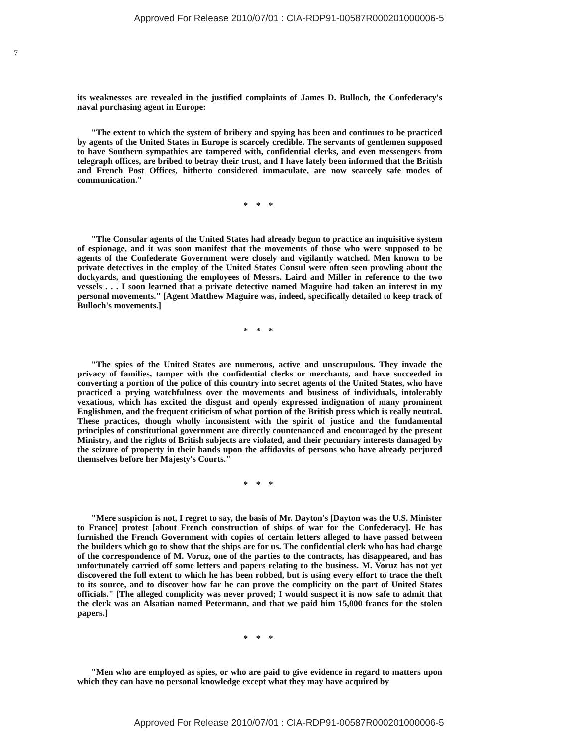Approved For Release 2010/07/01 : CIA-RDP91-00587R000201000006-5
7
its weaknesses are revealed in the justified complaints of James D. Bulloch, the Confederacy's naval purchasing agent in Europe:
"The extent to which the system of bribery and spying has been and continues to be practiced by agents of the United States in Europe is scarcely credible. The servants of gentlemen supposed to have Southern sympathies are tampered with, confidential clerks, and even messengers from telegraph offices, are bribed to betray their trust, and I have lately been informed that the British and French Post Offices, hitherto considered immaculate, are now scarcely safe modes of communication."
* * *
"The Consular agents of the United States had already begun to practice an inquisitive system of espionage, and it was soon manifest that the movements of those who were supposed to be agents of the Confederate Government were closely and vigilantly watched. Men known to be private detectives in the employ of the United States Consul were often seen prowling about the dockyards, and questioning the employees of Messrs. Laird and Miller in reference to the two vessels . . . I soon learned that a private detective named Maguire had taken an interest in my personal movements." [Agent Matthew Maguire was, indeed, specifically detailed to keep track of Bulloch's movements.]
* * *
"The spies of the United States are numerous, active and unscrupulous. They invade the privacy of families, tamper with the confidential clerks or merchants, and have succeeded in converting a portion of the police of this country into secret agents of the United States, who have practiced a prying watchfulness over the movements and business of individuals, intolerably vexatious, which has excited the disgust and openly expressed indignation of many prominent Englishmen, and the frequent criticism of what portion of the British press which is really neutral. These practices, though wholly inconsistent with the spirit of justice and the fundamental principles of constitutional government are directly countenanced and encouraged by the present Ministry, and the rights of British subjects are violated, and their pecuniary interests damaged by the seizure of property in their hands upon the affidavits of persons who have already perjured themselves before her Majesty's Courts."
* * *
"Mere suspicion is not, I regret to say, the basis of Mr. Dayton's [Dayton was the U.S. Minister to France] protest [about French construction of ships of war for the Confederacy]. He has furnished the French Government with copies of certain letters alleged to have passed between the builders which go to show that the ships are for us. The confidential clerk who has had charge of the correspondence of M. Voruz, one of the parties to the contracts, has disappeared, and has unfortunately carried off some letters and papers relating to the business. M. Voruz has not yet discovered the full extent to which he has been robbed, but is using every effort to trace the theft to its source, and to discover how far he can prove the complicity on the part of United States officials." [The alleged complicity was never proved; I would suspect it is now safe to admit that the clerk was an Alsatian named Petermann, and that we paid him 15,000 francs for the stolen papers.]
* * *
"Men who are employed as spies, or who are paid to give evidence in regard to matters upon which they can have no personal knowledge except what they may have acquired by
Approved For Release 2010/07/01 : CIA-RDP91-00587R000201000006-5